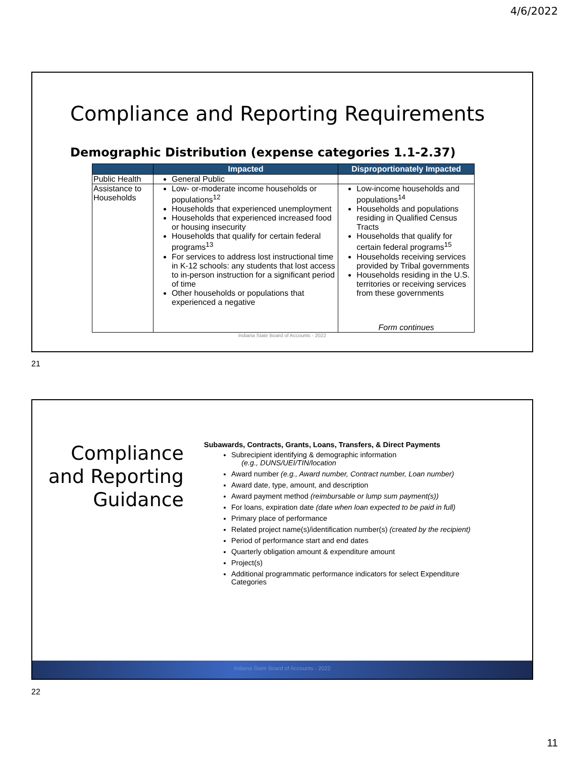4/6/2022
Compliance and Reporting Requirements
Demographic Distribution (expense categories 1.1-2.37)
| | Impacted | Disproportionately Impacted |
| --- | --- | --- |
| Public Health | General Public | |
| Assistance to Households | Low- or-moderate income households or populations<sup>12</sup> Households that experienced unemployment Households that experienced increased food or housing insecurity Households that qualify for certain federal programs<sup>13</sup> For services to address lost instructional time in K-12 schools: any students that lost access to in-person instruction for a significant period of time Other households or populations that experienced a negative | Low-income households and populations<sup>14</sup> Households and populations residing in Qualified Census Tracts Households that qualify for certain federal programs<sup>15</sup> Households receiving services provided by Tribal governments Households residing in the U.S. territories or receiving services from these governments Form continues |
Indiana State Board of Accounts - 2022
21
Compliance and Reporting Guidance
Subawards, Contracts, Grants, Loans, Transfers, & Direct Payments
Subrecipient identifying & demographic information
(e.g., DUNS/UEI/TIN/location
Award number (e.g., Award number, Contract number, Loan number)
Award date, type, amount, and description
Award payment method (reimbursable or lump sum payment(s))
For loans, expiration date (date when loan expected to be paid in full)
Primary place of performance
Related project name(s)/identification number(s) (created by the recipient)
Period of performance start and end dates
Quarterly obligation amount & expenditure amount
Project(s)
Additional programmatic performance indicators for select Expenditure Categories
Indiana State Board of Accounts - 2022
22
11